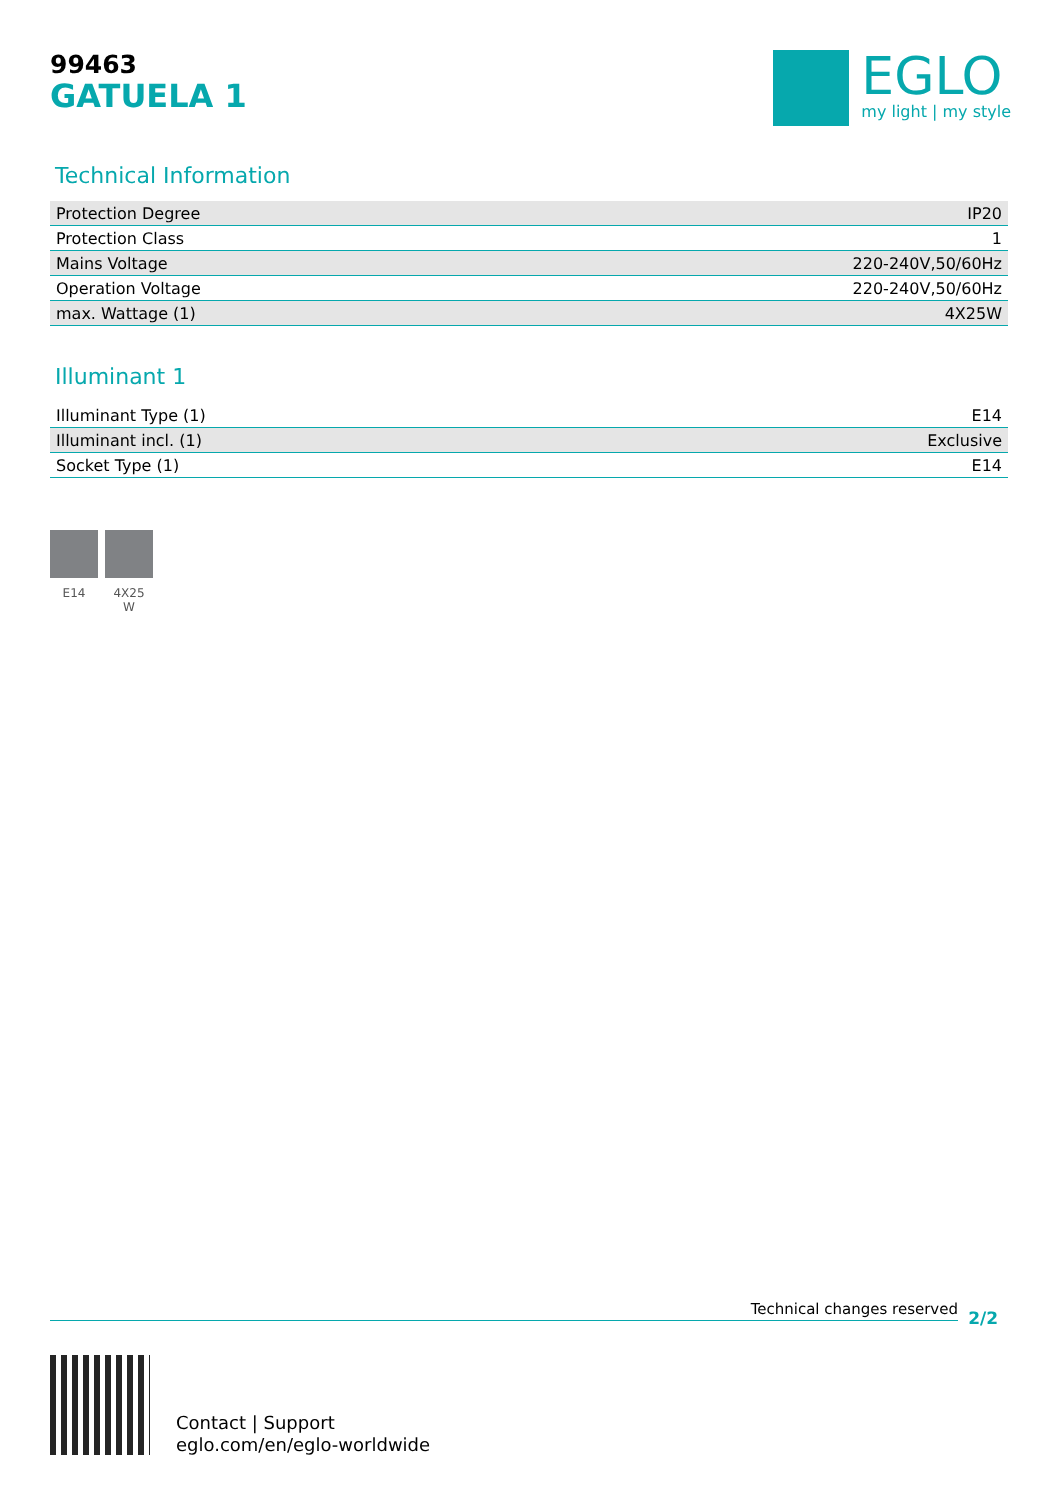99463
GATUELA 1
EGLO
my light | my style
Technical Information
| Protection Degree | IP20 |
| Protection Class | 1 |
| Mains Voltage | 220-240V,50/60Hz |
| Operation Voltage | 220-240V,50/60Hz |
| max. Wattage (1) | 4X25W |
Illuminant 1
| Illuminant Type (1) | E14 |
| Illuminant incl. (1) | Exclusive |
| Socket Type (1) | E14 |
E14 4X25
W
Technical changes reserved 2/2
Contact | Support
eglo.com/en/eglo-worldwide